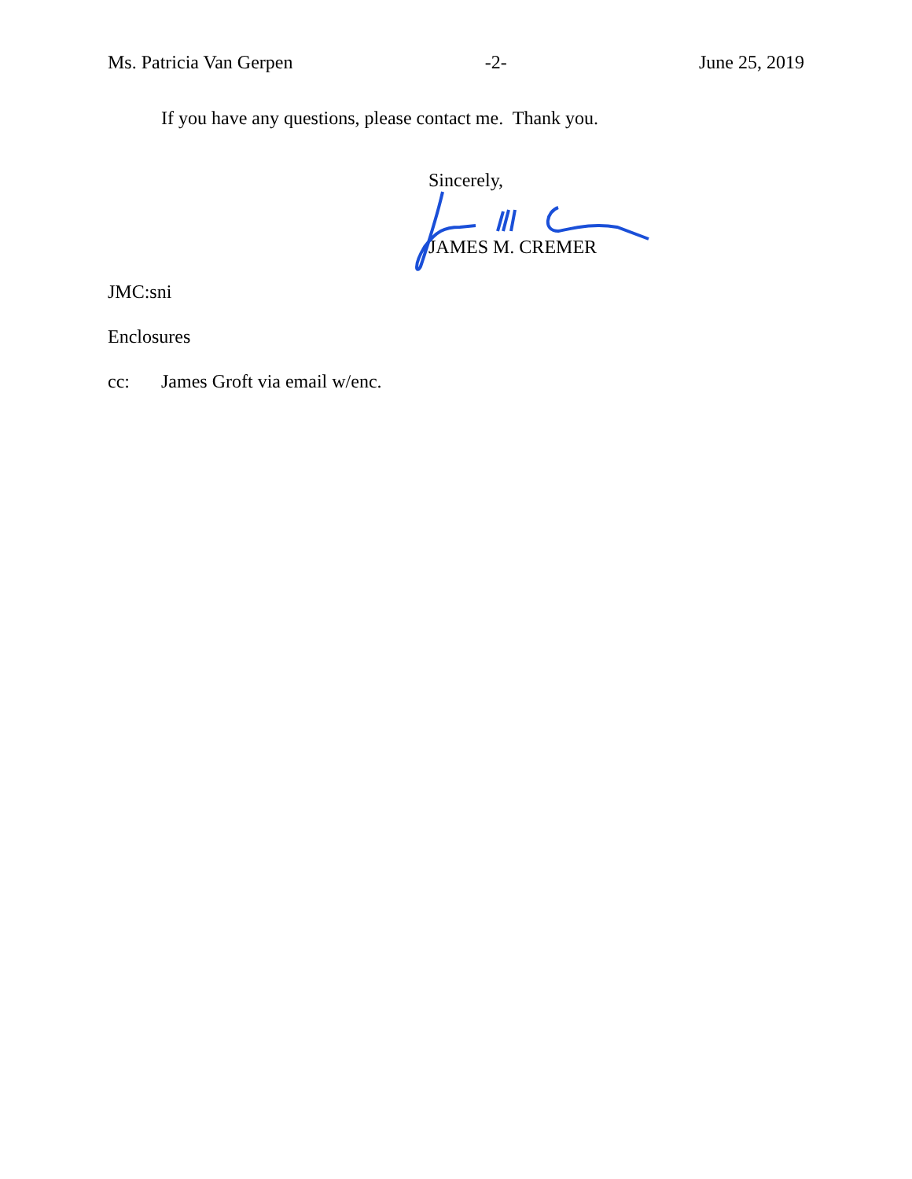Ms. Patricia Van Gerpen -2- June 25, 2019
If you have any questions, please contact me. Thank you.
Sincerely,
JAMES M. CREMER
JMC:sni
Enclosures
cc: James Groft via email w/enc.